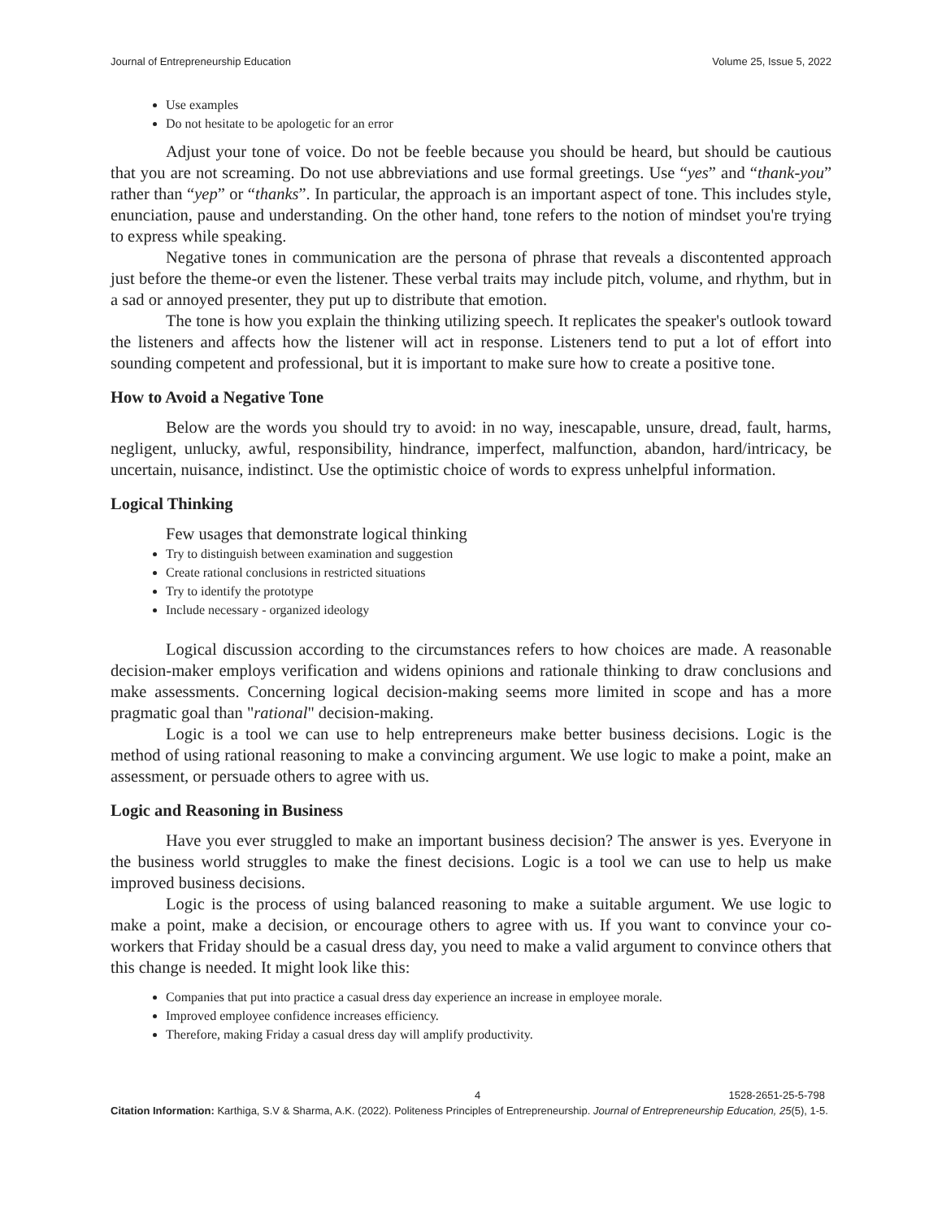Journal of Entrepreneurship Education Volume 25, Issue 5, 2022
Use examples
Do not hesitate to be apologetic for an error
Adjust your tone of voice. Do not be feeble because you should be heard, but should be cautious that you are not screaming. Do not use abbreviations and use formal greetings. Use “yes” and “thank-you” rather than “yep” or “thanks”. In particular, the approach is an important aspect of tone. This includes style, enunciation, pause and understanding. On the other hand, tone refers to the notion of mindset you're trying to express while speaking.
Negative tones in communication are the persona of phrase that reveals a discontented approach just before the theme-or even the listener. These verbal traits may include pitch, volume, and rhythm, but in a sad or annoyed presenter, they put up to distribute that emotion.
The tone is how you explain the thinking utilizing speech. It replicates the speaker's outlook toward the listeners and affects how the listener will act in response. Listeners tend to put a lot of effort into sounding competent and professional, but it is important to make sure how to create a positive tone.
How to Avoid a Negative Tone
Below are the words you should try to avoid: in no way, inescapable, unsure, dread, fault, harms, negligent, unlucky, awful, responsibility, hindrance, imperfect, malfunction, abandon, hard/intricacy, be uncertain, nuisance, indistinct. Use the optimistic choice of words to express unhelpful information.
Logical Thinking
Few usages that demonstrate logical thinking
Try to distinguish between examination and suggestion
Create rational conclusions in restricted situations
Try to identify the prototype
Include necessary - organized ideology
Logical discussion according to the circumstances refers to how choices are made. A reasonable decision-maker employs verification and widens opinions and rationale thinking to draw conclusions and make assessments. Concerning logical decision-making seems more limited in scope and has a more pragmatic goal than "rational" decision-making.
Logic is a tool we can use to help entrepreneurs make better business decisions. Logic is the method of using rational reasoning to make a convincing argument. We use logic to make a point, make an assessment, or persuade others to agree with us.
Logic and Reasoning in Business
Have you ever struggled to make an important business decision? The answer is yes. Everyone in the business world struggles to make the finest decisions. Logic is a tool we can use to help us make improved business decisions.
Logic is the process of using balanced reasoning to make a suitable argument. We use logic to make a point, make a decision, or encourage others to agree with us. If you want to convince your co-workers that Friday should be a casual dress day, you need to make a valid argument to convince others that this change is needed. It might look like this:
Companies that put into practice a casual dress day experience an increase in employee morale.
Improved employee confidence increases efficiency.
Therefore, making Friday a casual dress day will amplify productivity.
4 1528-2651-25-5-798
Citation Information: Karthiga, S.V & Sharma, A.K. (2022). Politeness Principles of Entrepreneurship. Journal of Entrepreneurship Education, 25(5), 1-5.